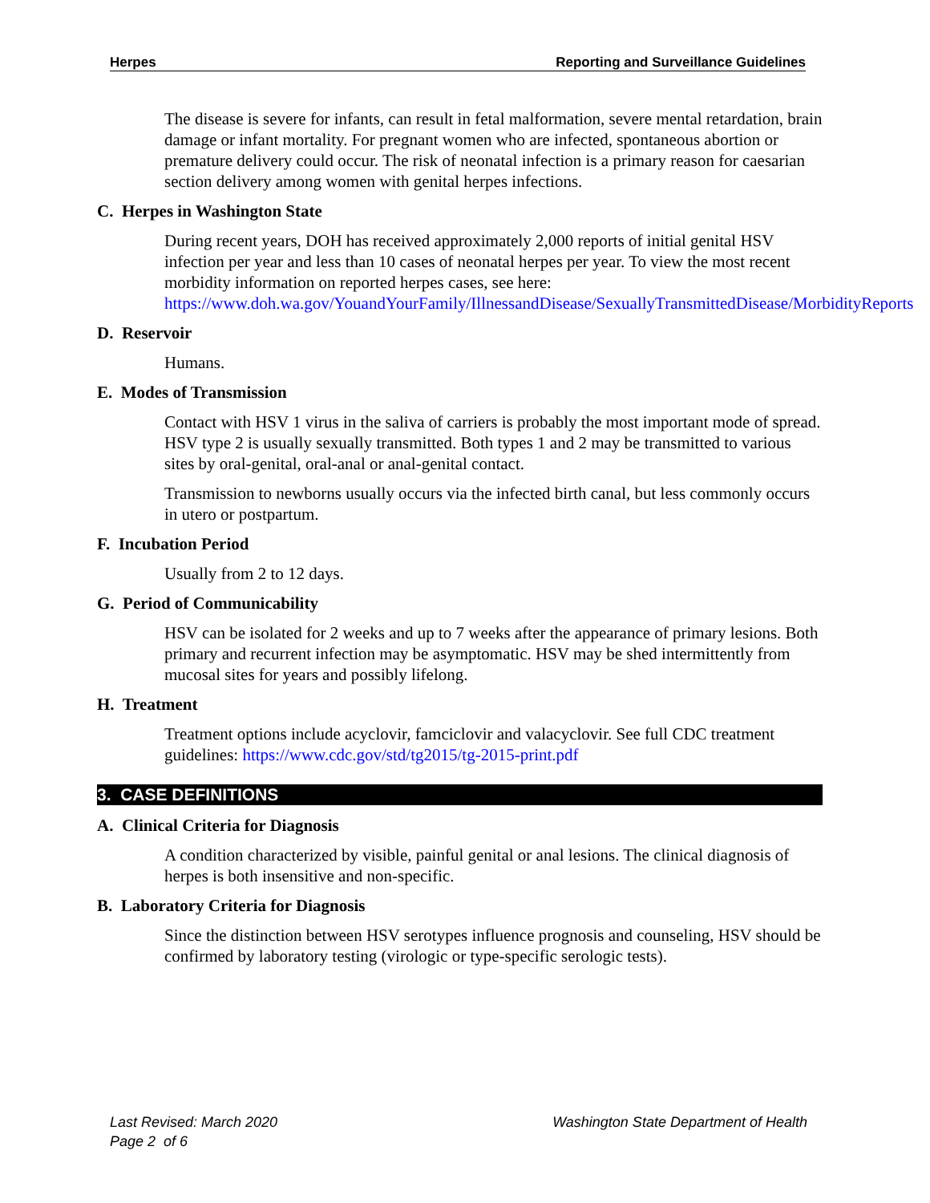Herpes Reporting and Surveillance Guidelines
The disease is severe for infants, can result in fetal malformation, severe mental retardation, brain damage or infant mortality. For pregnant women who are infected, spontaneous abortion or premature delivery could occur. The risk of neonatal infection is a primary reason for caesarian section delivery among women with genital herpes infections.
C. Herpes in Washington State
During recent years, DOH has received approximately 2,000 reports of initial genital HSV infection per year and less than 10 cases of neonatal herpes per year. To view the most recent morbidity information on reported herpes cases, see here: https://www.doh.wa.gov/YouandYourFamily/IllnessandDisease/SexuallyTransmittedDisease/MorbidityReports
D. Reservoir
Humans.
E. Modes of Transmission
Contact with HSV 1 virus in the saliva of carriers is probably the most important mode of spread. HSV type 2 is usually sexually transmitted. Both types 1 and 2 may be transmitted to various sites by oral-genital, oral-anal or anal-genital contact.
Transmission to newborns usually occurs via the infected birth canal, but less commonly occurs in utero or postpartum.
F. Incubation Period
Usually from 2 to 12 days.
G. Period of Communicability
HSV can be isolated for 2 weeks and up to 7 weeks after the appearance of primary lesions. Both primary and recurrent infection may be asymptomatic. HSV may be shed intermittently from mucosal sites for years and possibly lifelong.
H. Treatment
Treatment options include acyclovir, famciclovir and valacyclovir. See full CDC treatment guidelines: https://www.cdc.gov/std/tg2015/tg-2015-print.pdf
3. CASE DEFINITIONS
A. Clinical Criteria for Diagnosis
A condition characterized by visible, painful genital or anal lesions. The clinical diagnosis of herpes is both insensitive and non-specific.
B. Laboratory Criteria for Diagnosis
Since the distinction between HSV serotypes influence prognosis and counseling, HSV should be confirmed by laboratory testing (virologic or type-specific serologic tests).
Last Revised: March 2020
Page 2 of 6
Washington State Department of Health